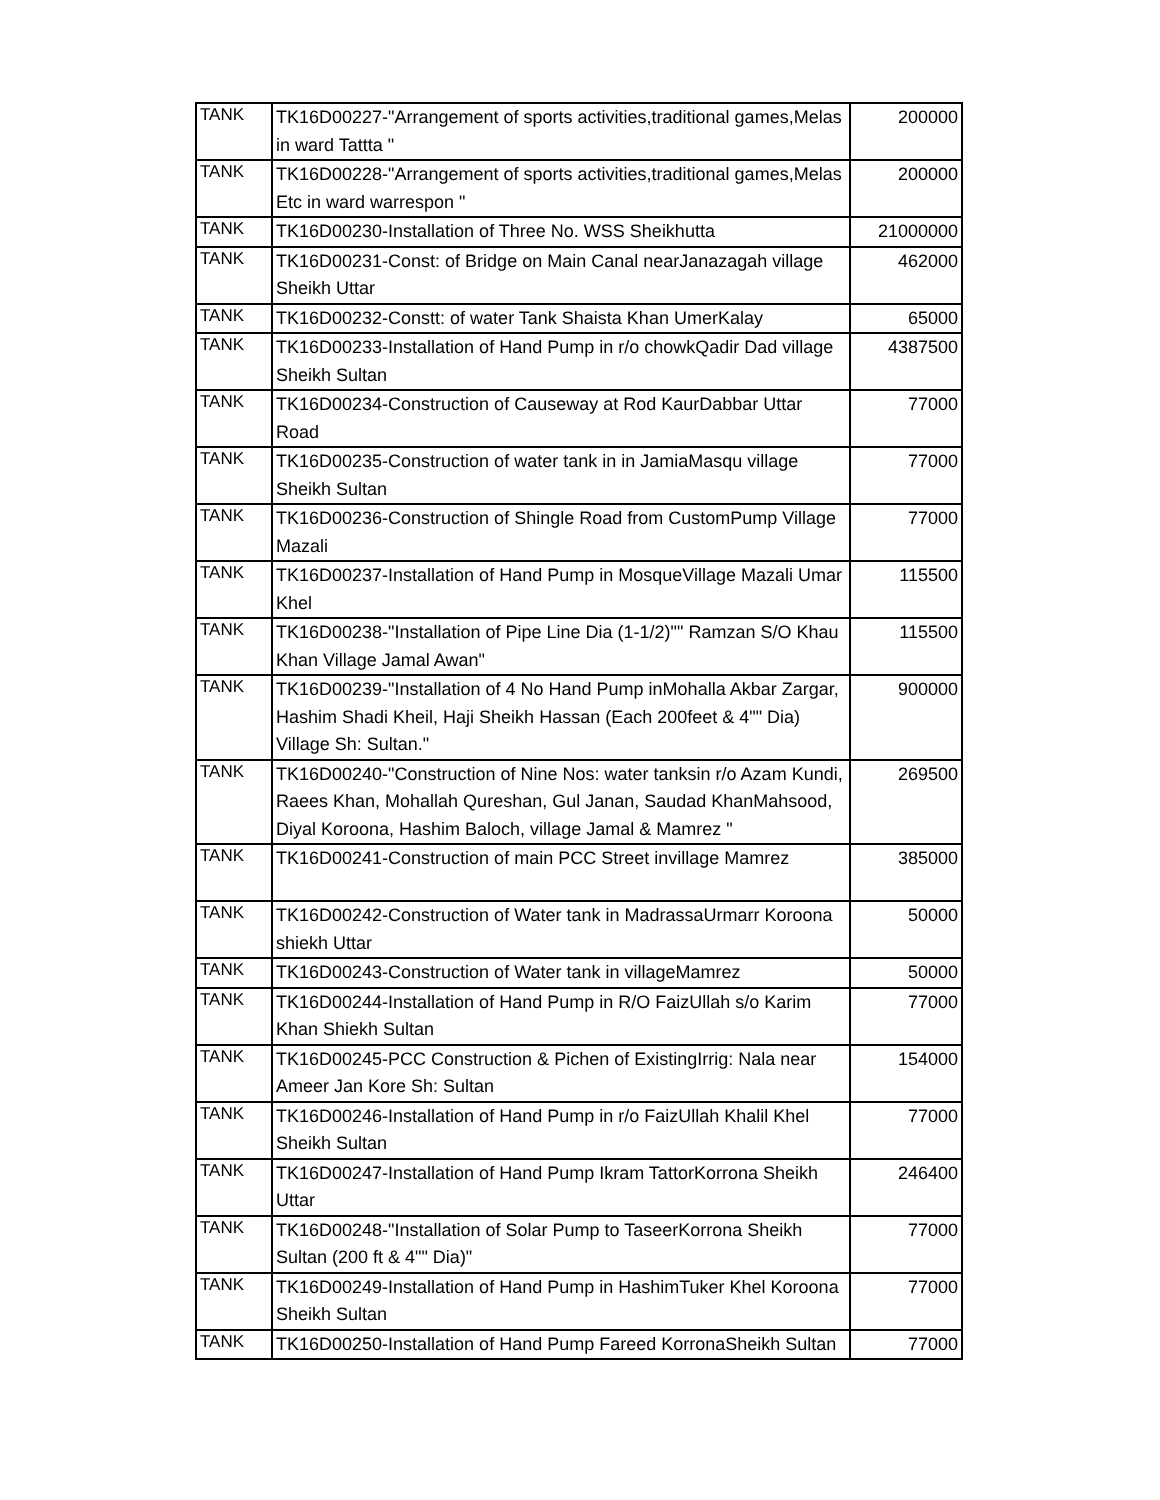| TANK | TK16D00227-"Arrangement of sports activities,traditional games,Melas in ward Tattta " | 200000 |
| TANK | TK16D00228-"Arrangement of sports activities,traditional games,Melas Etc in ward warrespon " | 200000 |
| TANK | TK16D00230-Installation of Three No. WSS Sheikhutta | 21000000 |
| TANK | TK16D00231-Const: of Bridge on Main Canal nearJanazagah village Sheikh Uttar | 462000 |
| TANK | TK16D00232-Constt: of water Tank Shaista Khan UmerKalay | 65000 |
| TANK | TK16D00233-Installation of Hand Pump in r/o chowkQadir Dad village Sheikh Sultan | 4387500 |
| TANK | TK16D00234-Construction of Causeway at Rod KaurDabbar Uttar Road | 77000 |
| TANK | TK16D00235-Construction of water tank in in JamiaMasqu village Sheikh Sultan | 77000 |
| TANK | TK16D00236-Construction of Shingle Road from CustomPump Village Mazali | 77000 |
| TANK | TK16D00237-Installation of Hand Pump in MosqueVillage Mazali Umar Khel | 115500 |
| TANK | TK16D00238-"Installation of Pipe Line Dia (1-1/2)"" Ramzan S/O Khau Khan Village Jamal Awan" | 115500 |
| TANK | TK16D00239-"Installation of 4 No Hand Pump inMohalla Akbar Zargar, Hashim Shadi Kheil, Haji Sheikh Hassan (Each 200feet & 4"" Dia) Village Sh: Sultan." | 900000 |
| TANK | TK16D00240-"Construction of Nine Nos: water tanksin r/o Azam Kundi, Raees Khan, Mohallah Qureshan, Gul Janan, Saudad KhanMahsood, Diyal Koroona, Hashim Baloch, village Jamal & Mamrez " | 269500 |
| TANK | TK16D00241-Construction of main PCC Street invillage Mamrez | 385000 |
| TANK | TK16D00242-Construction of Water tank in MadrassaUrmarr Koroona shiekh Uttar | 50000 |
| TANK | TK16D00243-Construction of Water tank in villageMamrez | 50000 |
| TANK | TK16D00244-Installation of Hand Pump in R/O FaizUllah s/o Karim Khan Shiekh Sultan | 77000 |
| TANK | TK16D00245-PCC Construction & Pichen of ExistingIrrig: Nala near Ameer Jan Kore Sh: Sultan | 154000 |
| TANK | TK16D00246-Installation of Hand Pump in r/o FaizUllah Khalil Khel Sheikh Sultan | 77000 |
| TANK | TK16D00247-Installation of Hand Pump Ikram TattorKorrona Sheikh Uttar | 246400 |
| TANK | TK16D00248-"Installation of Solar Pump to TaseerKorrona Sheikh Sultan (200 ft & 4"" Dia)" | 77000 |
| TANK | TK16D00249-Installation of Hand Pump in HashimTuker Khel Koroona Sheikh Sultan | 77000 |
| TANK | TK16D00250-Installation of Hand Pump Fareed KorronaSheikh Sultan | 77000 |